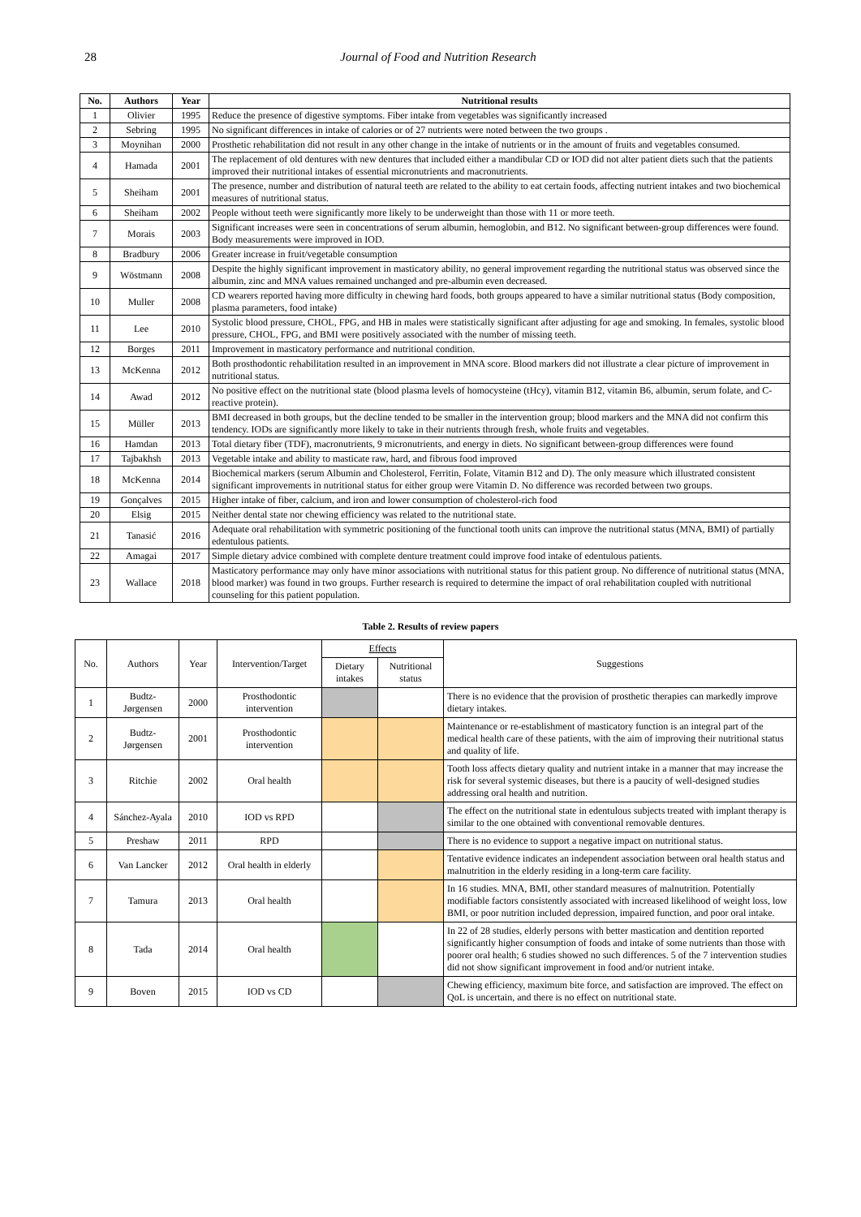28 Journal of Food and Nutrition Research
| No. | Authors | Year | Nutritional results |
| --- | --- | --- | --- |
| 1 | Olivier | 1995 | Reduce the presence of digestive symptoms. Fiber intake from vegetables was significantly increased |
| 2 | Sebring | 1995 | No significant differences in intake of calories or of 27 nutrients were noted between the two groups . |
| 3 | Moynihan | 2000 | Prosthetic rehabilitation did not result in any other change in the intake of nutrients or in the amount of fruits and vegetables consumed. |
| 4 | Hamada | 2001 | The replacement of old dentures with new dentures that included either a mandibular CD or IOD did not alter patient diets such that the patients improved their nutritional intakes of essential micronutrients and macronutrients. |
| 5 | Sheiham | 2001 | The presence, number and distribution of natural teeth are related to the ability to eat certain foods, affecting nutrient intakes and two biochemical measures of nutritional status. |
| 6 | Sheiham | 2002 | People without teeth were significantly more likely to be underweight than those with 11 or more teeth. |
| 7 | Morais | 2003 | Significant increases were seen in concentrations of serum albumin, hemoglobin, and B12. No significant between-group differences were found. Body measurements were improved in IOD. |
| 8 | Bradbury | 2006 | Greater increase in fruit/vegetable consumption |
| 9 | Wöstmann | 2008 | Despite the highly significant improvement in masticatory ability, no general improvement regarding the nutritional status was observed since the albumin, zinc and MNA values remained unchanged and pre-albumin even decreased. |
| 10 | Muller | 2008 | CD wearers reported having more difficulty in chewing hard foods, both groups appeared to have a similar nutritional status (Body composition, plasma parameters, food intake) |
| 11 | Lee | 2010 | Systolic blood pressure, CHOL, FPG, and HB in males were statistically significant after adjusting for age and smoking. In females, systolic blood pressure, CHOL, FPG, and BMI were positively associated with the number of missing teeth. |
| 12 | Borges | 2011 | Improvement in masticatory performance and nutritional condition. |
| 13 | McKenna | 2012 | Both prosthodontic rehabilitation resulted in an improvement in MNA score. Blood markers did not illustrate a clear picture of improvement in nutritional status. |
| 14 | Awad | 2012 | No positive effect on the nutritional state (blood plasma levels of homocysteine (tHcy), vitamin B12, vitamin B6, albumin, serum folate, and C-reactive protein). |
| 15 | Müller | 2013 | BMI decreased in both groups, but the decline tended to be smaller in the intervention group; blood markers and the MNA did not confirm this tendency. IODs are significantly more likely to take in their nutrients through fresh, whole fruits and vegetables. |
| 16 | Hamdan | 2013 | Total dietary fiber (TDF), macronutrients, 9 micronutrients, and energy in diets. No significant between-group differences were found |
| 17 | Tajbakhsh | 2013 | Vegetable intake and ability to masticate raw, hard, and fibrous food improved |
| 18 | McKenna | 2014 | Biochemical markers (serum Albumin and Cholesterol, Ferritin, Folate, Vitamin B12 and D). The only measure which illustrated consistent significant improvements in nutritional status for either group were Vitamin D. No difference was recorded between two groups. |
| 19 | Gonçalves | 2015 | Higher intake of fiber, calcium, and iron and lower consumption of cholesterol-rich food |
| 20 | Elsig | 2015 | Neither dental state nor chewing efficiency was related to the nutritional state. |
| 21 | Tanasić | 2016 | Adequate oral rehabilitation with symmetric positioning of the functional tooth units can improve the nutritional status (MNA, BMI) of partially edentulous patients. |
| 22 | Amagai | 2017 | Simple dietary advice combined with complete denture treatment could improve food intake of edentulous patients. |
| 23 | Wallace | 2018 | Masticatory performance may only have minor associations with nutritional status for this patient group. No difference of nutritional status (MNA, blood marker) was found in two groups. Further research is required to determine the impact of oral rehabilitation coupled with nutritional counseling for this patient population. |
Table 2. Results of review papers
| No. | Authors | Year | Intervention/Target | Effects | | Suggestions |
| | | | | Dietary intakes | Nutritional status | |
| 1 | Budtz-Jørgensen | 2000 | Prosthodontic intervention | | | There is no evidence that the provision of prosthetic therapies can markedly improve dietary intakes. |
| 2 | Budtz-Jørgensen | 2001 | Prosthodontic intervention | | | Maintenance or re-establishment of masticatory function is an integral part of the medical health care of these patients, with the aim of improving their nutritional status and quality of life. |
| 3 | Ritchie | 2002 | Oral health | | | Tooth loss affects dietary quality and nutrient intake in a manner that may increase the risk for several systemic diseases, but there is a paucity of well-designed studies addressing oral health and nutrition. |
| 4 | Sánchez-Ayala | 2010 | IOD vs RPD | | | The effect on the nutritional state in edentulous subjects treated with implant therapy is similar to the one obtained with conventional removable dentures. |
| 5 | Preshaw | 2011 | RPD | | | There is no evidence to support a negative impact on nutritional status. |
| 6 | Van Lancker | 2012 | Oral health in elderly | | | Tentative evidence indicates an independent association between oral health status and malnutrition in the elderly residing in a long-term care facility. |
| 7 | Tamura | 2013 | Oral health | | | In 16 studies. MNA, BMI, other standard measures of malnutrition. Potentially modifiable factors consistently associated with increased likelihood of weight loss, low BMI, or poor nutrition included depression, impaired function, and poor oral intake. |
| 8 | Tada | 2014 | Oral health | | | In 22 of 28 studies, elderly persons with better mastication and dentition reported significantly higher consumption of foods and intake of some nutrients than those with poorer oral health; 6 studies showed no such differences. 5 of the 7 intervention studies did not show significant improvement in food and/or nutrient intake. |
| 9 | Boven | 2015 | IOD vs CD | | | Chewing efficiency, maximum bite force, and satisfaction are improved. The effect on QoL is uncertain, and there is no effect on nutritional state. |